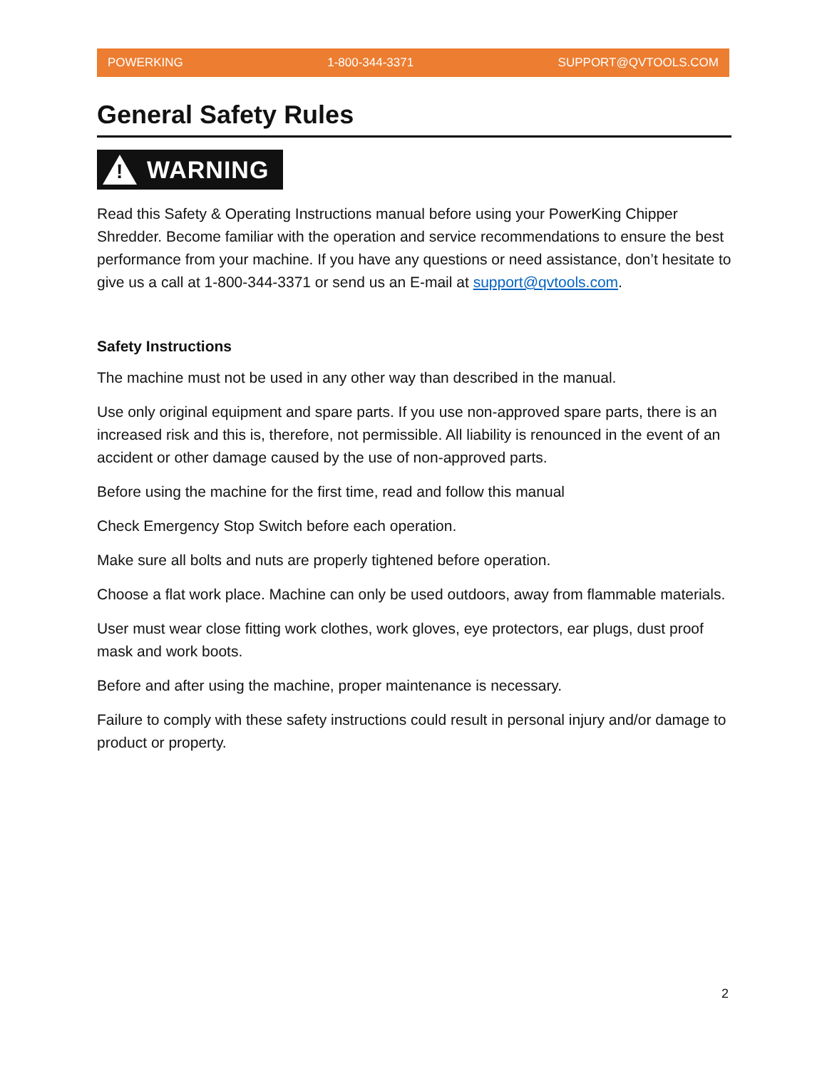POWERKING 1-800-344-3371 SUPPORT@QVTOOLS.COM
General Safety Rules
!
WARNING
Read this Safety & Operating Instructions manual before using your PowerKing Chipper Shredder. Become familiar with the operation and service recommendations to ensure the best performance from your machine. If you have any questions or need assistance, don’t hesitate to give us a call at 1-800-344-3371 or send us an E-mail at support@qvtools.com.
Safety Instructions
The machine must not be used in any other way than described in the manual.
Use only original equipment and spare parts. If you use non-approved spare parts, there is an increased risk and this is, therefore, not permissible. All liability is renounced in the event of an accident or other damage caused by the use of non-approved parts.
Before using the machine for the first time, read and follow this manual
Check Emergency Stop Switch before each operation.
Make sure all bolts and nuts are properly tightened before operation.
Choose a flat work place. Machine can only be used outdoors, away from flammable materials.
User must wear close fitting work clothes, work gloves, eye protectors, ear plugs, dust proof mask and work boots.
Before and after using the machine, proper maintenance is necessary.
Failure to comply with these safety instructions could result in personal injury and/or damage to product or property.
2